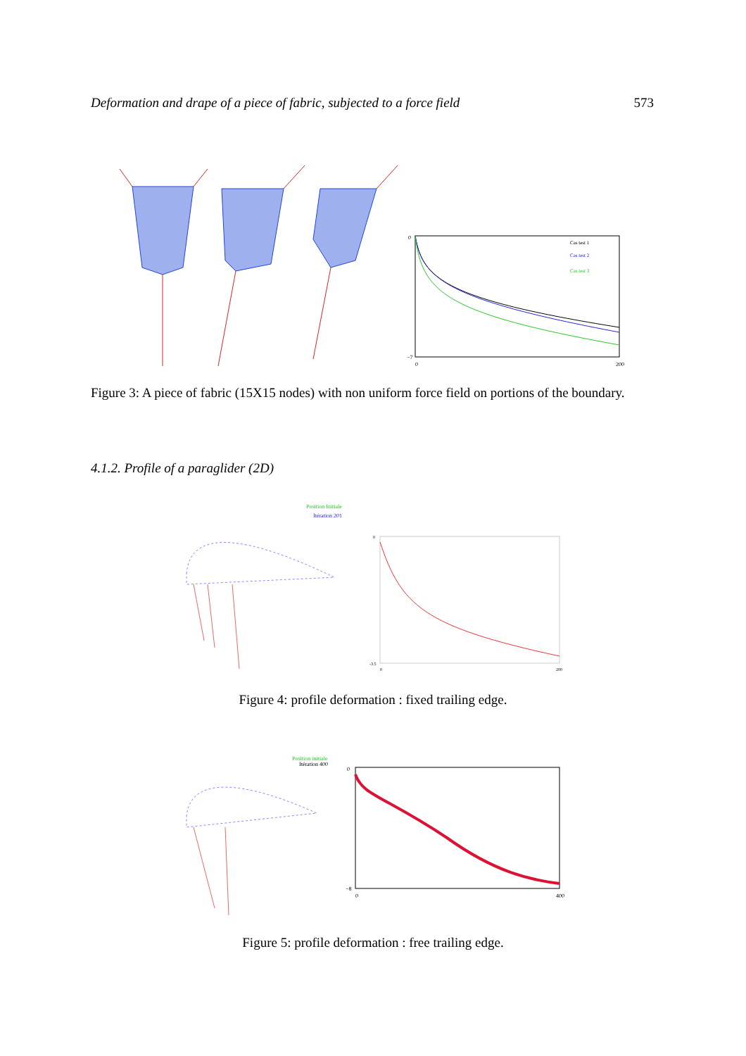Deformation and drape of a piece of fabric, subjected to a force field 573
0
−7
0
200
Cas test 1
Cas test 2
Cas test 3
Figure 3: A piece of fabric (15X15 nodes) with non uniform force field on portions of the boundary.
4.1.2. Profile of a paraglider (2D)
Position Initiale
Itération 201
0
-3.5
0
200
Figure 4: profile deformation : fixed trailing edge.
Position initiale
Itération 400
0
−8
0
400
Figure 5: profile deformation : free trailing edge.